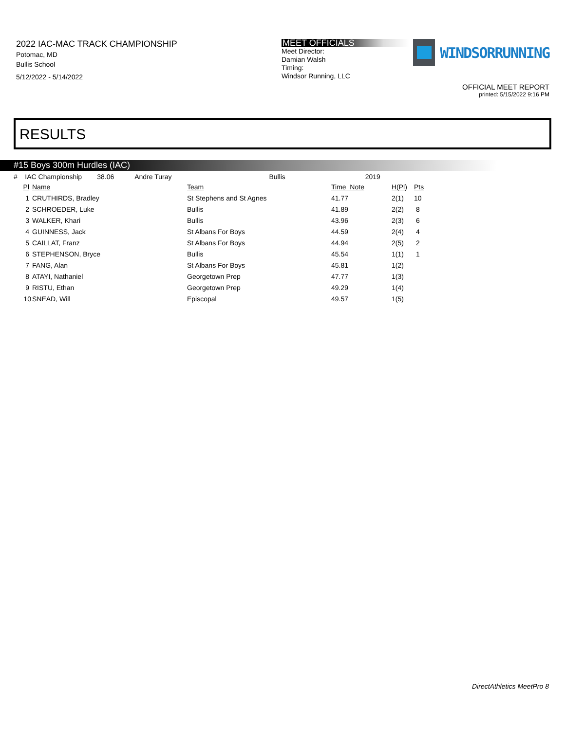2022 IAC-MAC TRACK CHAMPIONSHIP
Potomac, MD
Bullis School
5/12/2022 - 5/14/2022
MEET OFFICIALS
Meet Director:
Damian Walsh
Timing:
Windsor Running, LLC
WINDSORRUNNING
OFFICIAL MEET REPORT
printed: 5/15/2022 9:16 PM
RESULTS
#15 Boys 300m Hurdles (IAC)
| # IAC Championship 38.06 Andre Turay Bullis 2019 | | | | | |
| Pl | Name | Team | Time Note | H(Pl) | Pts |
| 1 | CRUTHIRDS, Bradley | St Stephens and St Agnes | 41.77 | 2(1) | 10 |
| 2 | SCHROEDER, Luke | Bullis | 41.89 | 2(2) | 8 |
| 3 | WALKER, Khari | Bullis | 43.96 | 2(3) | 6 |
| 4 | GUINNESS, Jack | St Albans For Boys | 44.59 | 2(4) | 4 |
| 5 | CAILLAT, Franz | St Albans For Boys | 44.94 | 2(5) | 2 |
| 6 | STEPHENSON, Bryce | Bullis | 45.54 | 1(1) | 1 |
| 7 | FANG, Alan | St Albans For Boys | 45.81 | 1(2) | |
| 8 | ATAYI, Nathaniel | Georgetown Prep | 47.77 | 1(3) | |
| 9 | RISTU, Ethan | Georgetown Prep | 49.29 | 1(4) | |
| 10 | SNEAD, Will | Episcopal | 49.57 | 1(5) | |
DirectAthletics MeetPro 8